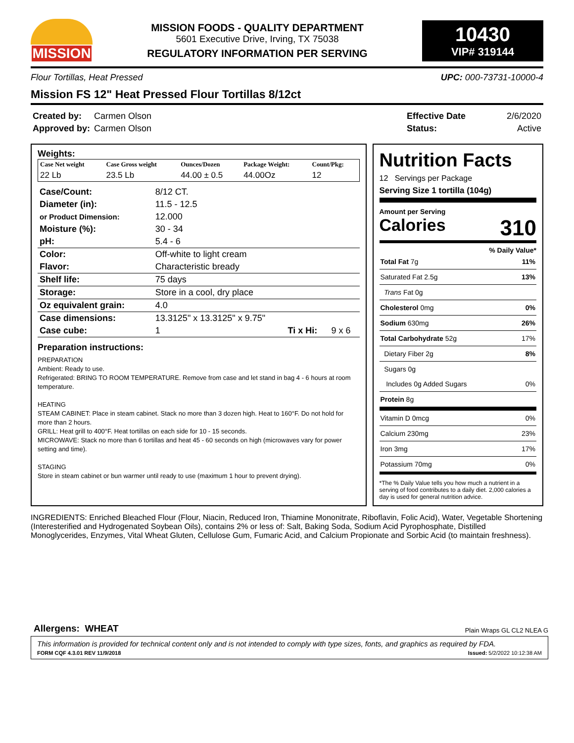MISSION
MISSION FOODS - QUALITY DEPARTMENT
5601 Executive Drive, Irving, TX 75038
REGULATORY INFORMATION PER SERVING
10430
VIP# 319144
Flour Tortillas, Heat Pressed UPC: 000-73731-10000-4
Mission FS 12" Heat Pressed Flour Tortillas 8/12ct
| Created by: | Carmen Olson |
| Approved by: | Carmen Olson |
| Effective Date | 2/6/2020 |
| Status: | Active |
Weights:
| Case Net weight | Case Gross weight | Ounces/Dozen | Package Weight: | Count/Pkg: |
| --- | --- | --- | --- | --- |
| 22 Lb | 23.5 Lb | 44.00 ± 0.5 | 44.00Oz | 12 |
| Case/Count: | 8/12 CT. | | |
| Diameter (in): | 11.5 - 12.5 | | |
| or Product Dimension: | 12.000 | | |
| Moisture (%): | 30 - 34 | | |
| pH: | 5.4 - 6 | | |
| Color: | Off-white to light cream | | |
| Flavor: | Characteristic bready | | |
| Shelf life: | 75 days | | |
| Storage: | Store in a cool, dry place | | |
| Oz equivalent grain: | 4.0 | | |
| Case dimensions: | 13.3125" x 13.3125" x 9.75" | | |
| Case cube: | 1 | Ti x Hi: | 9 x 6 |
Preparation instructions:
PREPARATION
Ambient: Ready to use.
Refrigerated: BRING TO ROOM TEMPERATURE. Remove from case and let stand in bag 4 - 6 hours at room temperature.
HEATING
STEAM CABINET: Place in steam cabinet. Stack no more than 3 dozen high. Heat to 160°F. Do not hold for more than 2 hours.
GRILL: Heat grill to 400°F. Heat tortillas on each side for 10 - 15 seconds.
MICROWAVE: Stack no more than 6 tortillas and heat 45 - 60 seconds on high (microwaves vary for power setting and time).
STAGING
Store in steam cabinet or bun warmer until ready to use (maximum 1 hour to prevent drying).
Nutrition Facts
12 Servings per Package
Serving Size 1 tortilla (104g)
Amount per Serving
Calories 310
% Daily Value*
| Total Fat 7g | 11% |
| Saturated Fat 2.5g | 13% |
| Trans Fat 0g | |
| Cholesterol 0mg | 0% |
| Sodium 630mg | 26% |
| Total Carbohydrate 52g | 17% |
| Dietary Fiber 2g | 8% |
| Sugars 0g | |
| Includes 0g Added Sugars | 0% |
| Protein 8g | |
| Vitamin D 0mcg | 0% |
| Calcium 230mg | 23% |
| Iron 3mg | 17% |
| Potassium 70mg | 0% |
*The % Daily Value tells you how much a nutrient in a serving of food contributes to a daily diet. 2,000 calories a day is used for general nutrition advice.
INGREDIENTS: Enriched Bleached Flour (Flour, Niacin, Reduced Iron, Thiamine Mononitrate, Riboflavin, Folic Acid), Water, Vegetable Shortening (Interesterified and Hydrogenated Soybean Oils), contains 2% or less of: Salt, Baking Soda, Sodium Acid Pyrophosphate, Distilled Monoglycerides, Enzymes, Vital Wheat Gluten, Cellulose Gum, Fumaric Acid, and Calcium Propionate and Sorbic Acid (to maintain freshness).
Allergens: WHEAT Plain Wraps GL CL2 NLEA G
This information is provided for technical content only and is not intended to comply with type sizes, fonts, and graphics as required by FDA.
FORM CQF 4.3.01 REV 11/9/2018 Issued: 5/2/2022 10:12:38 AM